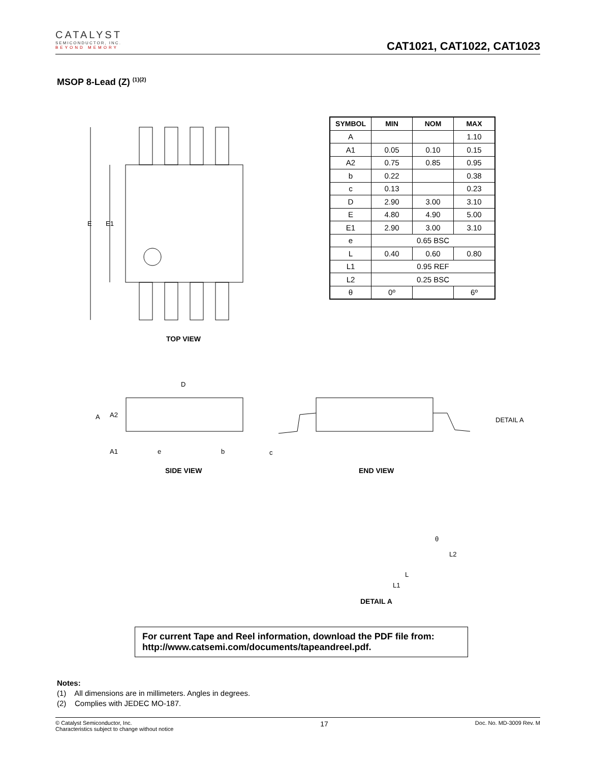CATALYST
SEMICONDUCTOR, INC.
BEYOND MEMORY
CAT1021, CAT1022, CAT1023
MSOP 8-Lead (Z) <sup>(1)(2)</sup>
E E1
TOP VIEW
| SYMBOL | MIN | NOM | MAX |
| --- | --- | --- | --- |
| A | | | 1.10 |
| A1 | 0.05 | 0.10 | 0.15 |
| A2 | 0.75 | 0.85 | 0.95 |
| b | 0.22 | | 0.38 |
| c | 0.13 | | 0.23 |
| D | 2.90 | 3.00 | 3.10 |
| E | 4.80 | 4.90 | 5.00 |
| E1 | 2.90 | 3.00 | 3.10 |
| e | 0.65 BSC | | |
| L | 0.40 | 0.60 | 0.80 |
| L1 | 0.95 REF | | |
| L2 | 0.25 BSC | | |
| θ | 0º | | 6º |
D
A A2
A1 e b c
DETAIL A
SIDE VIEW END VIEW
θ
L2
L
L1
DETAIL A
For current Tape and Reel information, download the PDF file from:
http://www.catsemi.com/documents/tapeandreel.pdf.
Notes:
(1) All dimensions are in millimeters. Angles in degrees.
(2) Complies with JEDEC MO-187.
© Catalyst Semiconductor, Inc.
Characteristics subject to change without notice
17
Doc. No. MD-3009 Rev. M